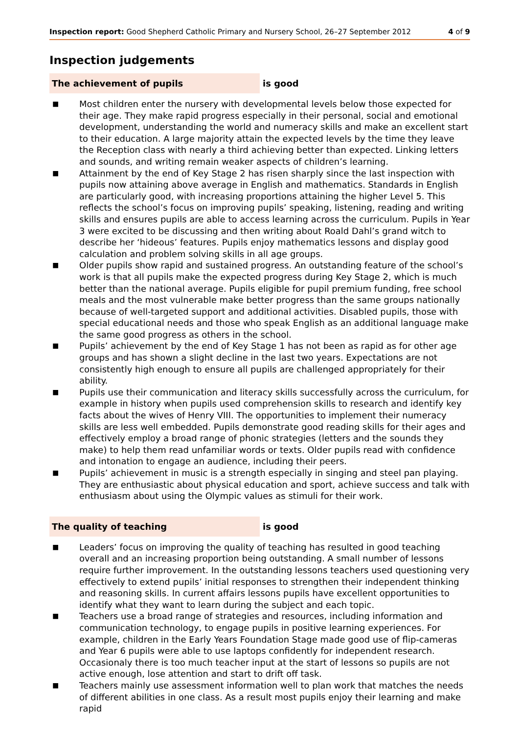Inspection report: Good Shepherd Catholic Primary and Nursery School, 26–27 September 2012 4 of 9
Inspection judgements
The achievement of pupils
is good
■ Most children enter the nursery with developmental levels below those expected for their age. They make rapid progress especially in their personal, social and emotional development, understanding the world and numeracy skills and make an excellent start to their education. A large majority attain the expected levels by the time they leave the Reception class with nearly a third achieving better than expected. Linking letters and sounds, and writing remain weaker aspects of children’s learning.
■ Attainment by the end of Key Stage 2 has risen sharply since the last inspection with pupils now attaining above average in English and mathematics. Standards in English are particularly good, with increasing proportions attaining the higher Level 5. This reflects the school’s focus on improving pupils’ speaking, listening, reading and writing skills and ensures pupils are able to access learning across the curriculum. Pupils in Year 3 were excited to be discussing and then writing about Roald Dahl’s grand witch to describe her ‘hideous’ features. Pupils enjoy mathematics lessons and display good calculation and problem solving skills in all age groups.
■ Older pupils show rapid and sustained progress. An outstanding feature of the school’s work is that all pupils make the expected progress during Key Stage 2, which is much better than the national average. Pupils eligible for pupil premium funding, free school meals and the most vulnerable make better progress than the same groups nationally because of well-targeted support and additional activities. Disabled pupils, those with special educational needs and those who speak English as an additional language make the same good progress as others in the school.
■ Pupils’ achievement by the end of Key Stage 1 has not been as rapid as for other age groups and has shown a slight decline in the last two years. Expectations are not consistently high enough to ensure all pupils are challenged appropriately for their ability.
■ Pupils use their communication and literacy skills successfully across the curriculum, for example in history when pupils used comprehension skills to research and identify key facts about the wives of Henry VIII. The opportunities to implement their numeracy skills are less well embedded. Pupils demonstrate good reading skills for their ages and effectively employ a broad range of phonic strategies (letters and the sounds they make) to help them read unfamiliar words or texts. Older pupils read with confidence and intonation to engage an audience, including their peers.
■ Pupils’ achievement in music is a strength especially in singing and steel pan playing. They are enthusiastic about physical education and sport, achieve success and talk with enthusiasm about using the Olympic values as stimuli for their work.
The quality of teaching
is good
■ Leaders’ focus on improving the quality of teaching has resulted in good teaching overall and an increasing proportion being outstanding. A small number of lessons require further improvement. In the outstanding lessons teachers used questioning very effectively to extend pupils’ initial responses to strengthen their independent thinking and reasoning skills. In current affairs lessons pupils have excellent opportunities to identify what they want to learn during the subject and each topic.
■ Teachers use a broad range of strategies and resources, including information and communication technology, to engage pupils in positive learning experiences. For example, children in the Early Years Foundation Stage made good use of flip-cameras and Year 6 pupils were able to use laptops confidently for independent research. Occasionaly there is too much teacher input at the start of lessons so pupils are not active enough, lose attention and start to drift off task.
■ Teachers mainly use assessment information well to plan work that matches the needs of different abilities in one class. As a result most pupils enjoy their learning and make rapid